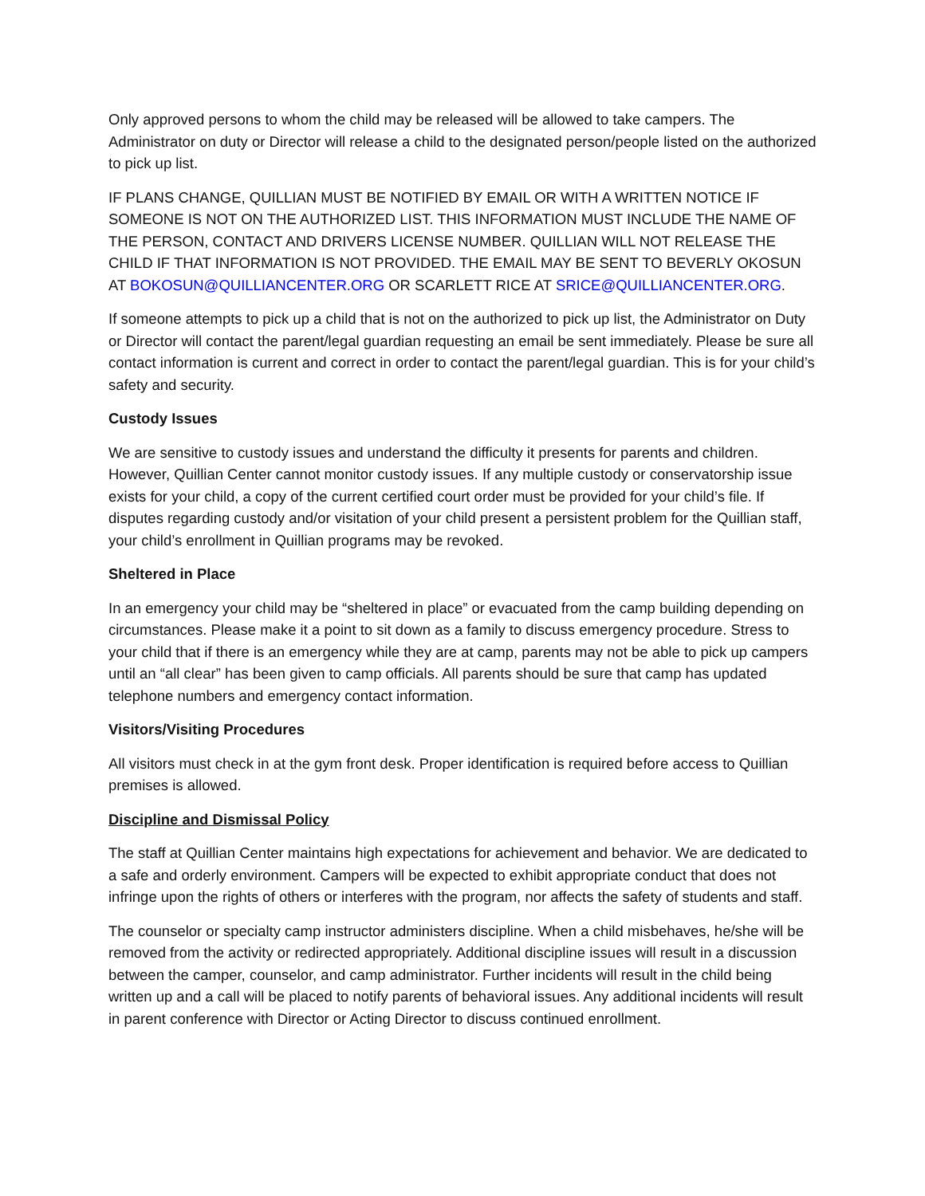Only approved persons to whom the child may be released will be allowed to take campers. The Administrator on duty or Director will release a child to the designated person/people listed on the authorized to pick up list.
IF PLANS CHANGE, QUILLIAN MUST BE NOTIFIED BY EMAIL OR WITH A WRITTEN NOTICE IF SOMEONE IS NOT ON THE AUTHORIZED LIST. THIS INFORMATION MUST INCLUDE THE NAME OF THE PERSON, CONTACT AND DRIVERS LICENSE NUMBER. QUILLIAN WILL NOT RELEASE THE CHILD IF THAT INFORMATION IS NOT PROVIDED. THE EMAIL MAY BE SENT TO BEVERLY OKOSUN AT BOKOSUN@QUILLIANCENTER.ORG OR SCARLETT RICE AT SRICE@QUILLIANCENTER.ORG.
If someone attempts to pick up a child that is not on the authorized to pick up list, the Administrator on Duty or Director will contact the parent/legal guardian requesting an email be sent immediately. Please be sure all contact information is current and correct in order to contact the parent/legal guardian. This is for your child’s safety and security.
Custody Issues
We are sensitive to custody issues and understand the difficulty it presents for parents and children. However, Quillian Center cannot monitor custody issues. If any multiple custody or conservatorship issue exists for your child, a copy of the current certified court order must be provided for your child’s file. If disputes regarding custody and/or visitation of your child present a persistent problem for the Quillian staff, your child’s enrollment in Quillian programs may be revoked.
Sheltered in Place
In an emergency your child may be “sheltered in place” or evacuated from the camp building depending on circumstances. Please make it a point to sit down as a family to discuss emergency procedure. Stress to your child that if there is an emergency while they are at camp, parents may not be able to pick up campers until an “all clear” has been given to camp officials. All parents should be sure that camp has updated telephone numbers and emergency contact information.
Visitors/Visiting Procedures
All visitors must check in at the gym front desk. Proper identification is required before access to Quillian premises is allowed.
Discipline and Dismissal Policy
The staff at Quillian Center maintains high expectations for achievement and behavior. We are dedicated to a safe and orderly environment. Campers will be expected to exhibit appropriate conduct that does not infringe upon the rights of others or interferes with the program, nor affects the safety of students and staff.
The counselor or specialty camp instructor administers discipline. When a child misbehaves, he/she will be removed from the activity or redirected appropriately. Additional discipline issues will result in a discussion between the camper, counselor, and camp administrator. Further incidents will result in the child being written up and a call will be placed to notify parents of behavioral issues. Any additional incidents will result in parent conference with Director or Acting Director to discuss continued enrollment.